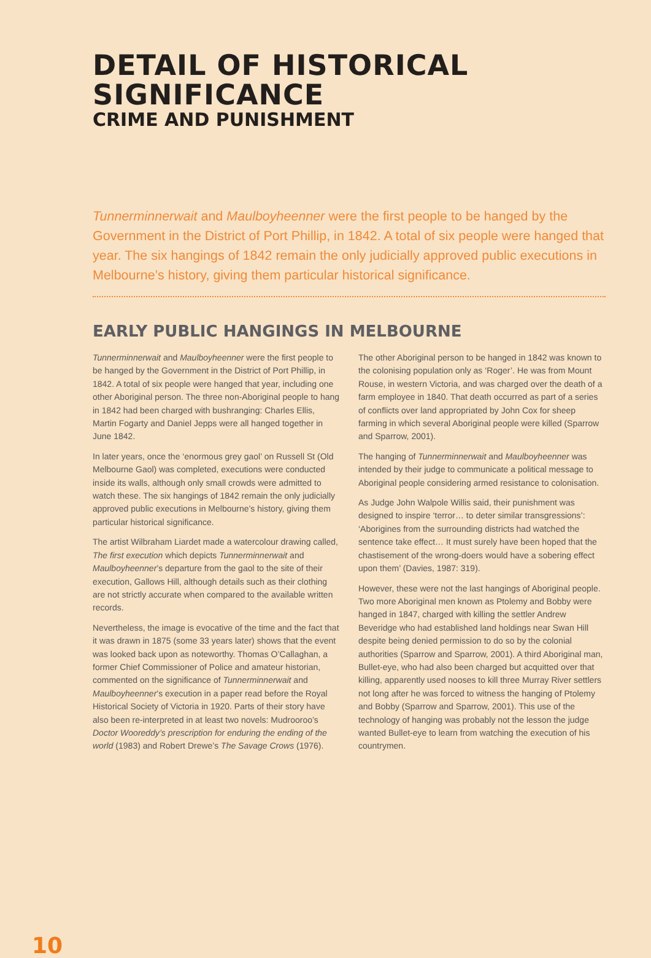DETAIL OF HISTORICAL SIGNIFICANCE
CRIME AND PUNISHMENT
Tunnerminnerwait and Maulboyheenner were the first people to be hanged by the Government in the District of Port Phillip, in 1842. A total of six people were hanged that year. The six hangings of 1842 remain the only judicially approved public executions in Melbourne’s history, giving them particular historical significance.
EARLY PUBLIC HANGINGS IN MELBOURNE
Tunnerminnerwait and Maulboyheenner were the first people to be hanged by the Government in the District of Port Phillip, in 1842. A total of six people were hanged that year, including one other Aboriginal person. The three non-Aboriginal people to hang in 1842 had been charged with bushranging: Charles Ellis, Martin Fogarty and Daniel Jepps were all hanged together in June 1842.
In later years, once the ‘enormous grey gaol’ on Russell St (Old Melbourne Gaol) was completed, executions were conducted inside its walls, although only small crowds were admitted to watch these. The six hangings of 1842 remain the only judicially approved public executions in Melbourne’s history, giving them particular historical significance.
The artist Wilbraham Liardet made a watercolour drawing called, The first execution which depicts Tunnerminnerwait and Maulboyheenner’s departure from the gaol to the site of their execution, Gallows Hill, although details such as their clothing are not strictly accurate when compared to the available written records.
Nevertheless, the image is evocative of the time and the fact that it was drawn in 1875 (some 33 years later) shows that the event was looked back upon as noteworthy. Thomas O’Callaghan, a former Chief Commissioner of Police and amateur historian, commented on the significance of Tunnerminnerwait and Maulboyheenner’s execution in a paper read before the Royal Historical Society of Victoria in 1920. Parts of their story have also been re-interpreted in at least two novels: Mudrooroo’s Doctor Wooreddy’s prescription for enduring the ending of the world (1983) and Robert Drewe’s The Savage Crows (1976).
The other Aboriginal person to be hanged in 1842 was known to the colonising population only as ‘Roger’. He was from Mount Rouse, in western Victoria, and was charged over the death of a farm employee in 1840. That death occurred as part of a series of conflicts over land appropriated by John Cox for sheep farming in which several Aboriginal people were killed (Sparrow and Sparrow, 2001).
The hanging of Tunnerminnerwait and Maulboyheenner was intended by their judge to communicate a political message to Aboriginal people considering armed resistance to colonisation.
As Judge John Walpole Willis said, their punishment was designed to inspire ‘terror… to deter similar transgressions’: ‘Aborigines from the surrounding districts had watched the sentence take effect… It must surely have been hoped that the chastisement of the wrong-doers would have a sobering effect upon them’ (Davies, 1987: 319).
However, these were not the last hangings of Aboriginal people. Two more Aboriginal men known as Ptolemy and Bobby were hanged in 1847, charged with killing the settler Andrew Beveridge who had established land holdings near Swan Hill despite being denied permission to do so by the colonial authorities (Sparrow and Sparrow, 2001). A third Aboriginal man, Bullet-eye, who had also been charged but acquitted over that killing, apparently used nooses to kill three Murray River settlers not long after he was forced to witness the hanging of Ptolemy and Bobby (Sparrow and Sparrow, 2001). This use of the technology of hanging was probably not the lesson the judge wanted Bullet-eye to learn from watching the execution of his countrymen.
10